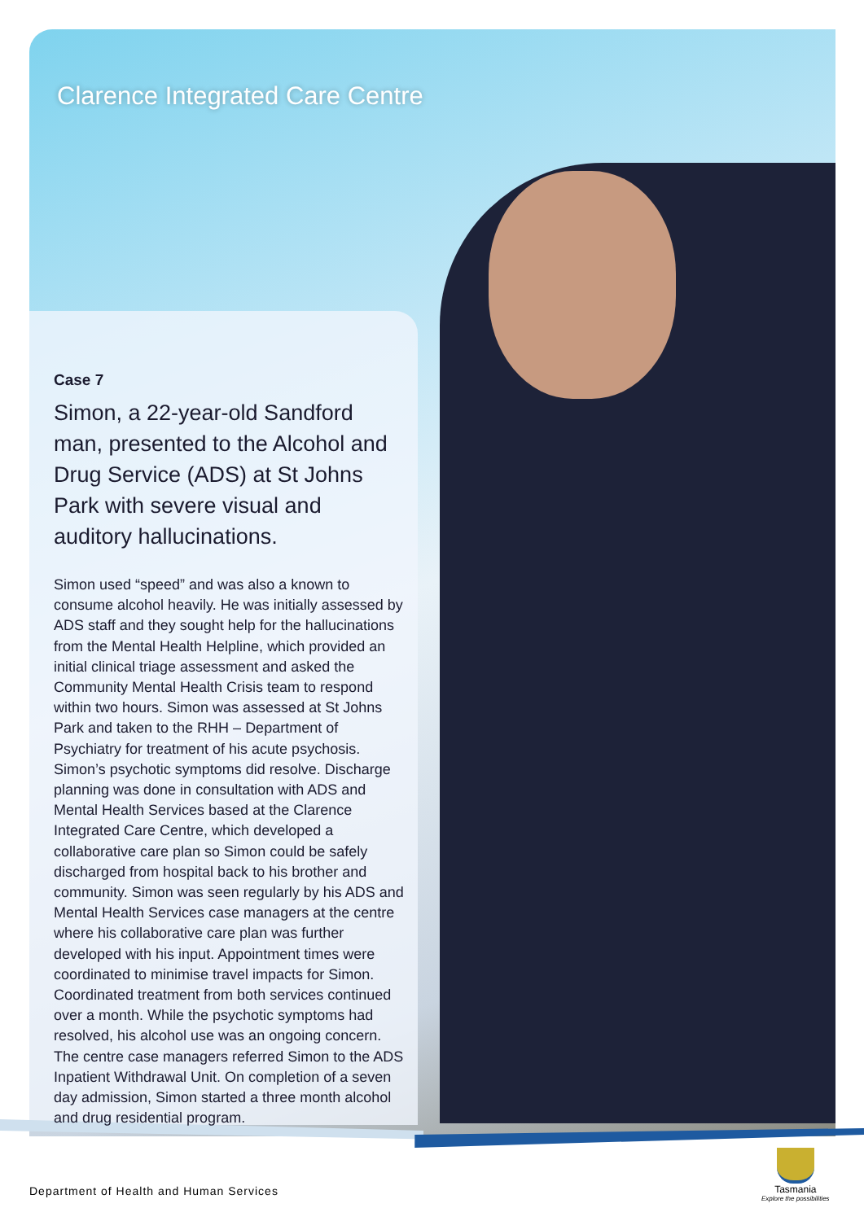Clarence Integrated Care Centre
Case 7
Simon, a 22-year-old Sandford man, presented to the Alcohol and Drug Service (ADS) at St Johns Park with severe visual and auditory hallucinations.
Simon used “speed” and was also a known to consume alcohol heavily. He was initially assessed by ADS staff and they sought help for the hallucinations from the Mental Health Helpline, which provided an initial clinical triage assessment and asked the Community Mental Health Crisis team to respond within two hours. Simon was assessed at St Johns Park and taken to the RHH – Department of Psychiatry for treatment of his acute psychosis. Simon’s psychotic symptoms did resolve. Discharge planning was done in consultation with ADS and Mental Health Services based at the Clarence Integrated Care Centre, which developed a collaborative care plan so Simon could be safely discharged from hospital back to his brother and community. Simon was seen regularly by his ADS and Mental Health Services case managers at the centre where his collaborative care plan was further developed with his input. Appointment times were coordinated to minimise travel impacts for Simon. Coordinated treatment from both services continued over a month. While the psychotic symptoms had resolved, his alcohol use was an ongoing concern. The centre case managers referred Simon to the ADS Inpatient Withdrawal Unit. On completion of a seven day admission, Simon started a three month alcohol and drug residential program.
Department of Health and Human Services
Tasmania
Explore the possibilities